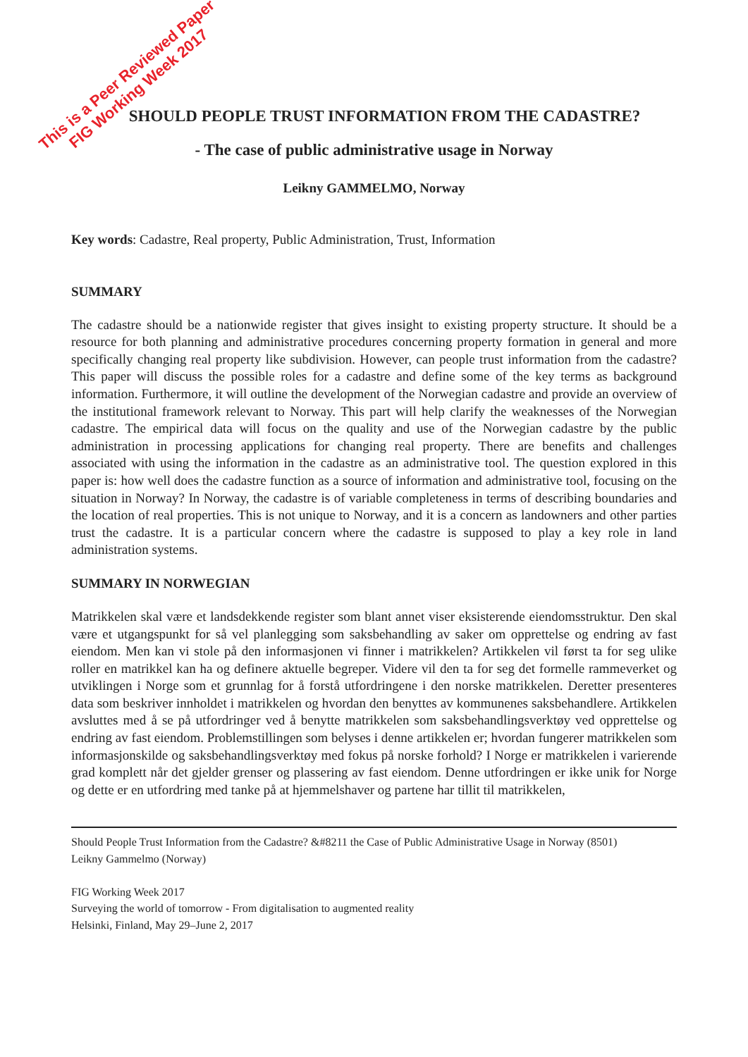This is a Peer Reviewed Paper
FIG Working Week 2017
SHOULD PEOPLE TRUST INFORMATION FROM THE CADASTRE?
- The case of public administrative usage in Norway
Leikny GAMMELMO, Norway
Key words: Cadastre, Real property, Public Administration, Trust, Information
SUMMARY
The cadastre should be a nationwide register that gives insight to existing property structure. It should be a resource for both planning and administrative procedures concerning property formation in general and more specifically changing real property like subdivision. However, can people trust information from the cadastre? This paper will discuss the possible roles for a cadastre and define some of the key terms as background information. Furthermore, it will outline the development of the Norwegian cadastre and provide an overview of the institutional framework relevant to Norway. This part will help clarify the weaknesses of the Norwegian cadastre. The empirical data will focus on the quality and use of the Norwegian cadastre by the public administration in processing applications for changing real property. There are benefits and challenges associated with using the information in the cadastre as an administrative tool. The question explored in this paper is: how well does the cadastre function as a source of information and administrative tool, focusing on the situation in Norway? In Norway, the cadastre is of variable completeness in terms of describing boundaries and the location of real properties. This is not unique to Norway, and it is a concern as landowners and other parties trust the cadastre. It is a particular concern where the cadastre is supposed to play a key role in land administration systems.
SUMMARY IN NORWEGIAN
Matrikkelen skal være et landsdekkende register som blant annet viser eksisterende eiendomsstruktur. Den skal være et utgangspunkt for så vel planlegging som saksbehandling av saker om opprettelse og endring av fast eiendom. Men kan vi stole på den informasjonen vi finner i matrikkelen? Artikkelen vil først ta for seg ulike roller en matrikkel kan ha og definere aktuelle begreper. Videre vil den ta for seg det formelle rammeverket og utviklingen i Norge som et grunnlag for å forstå utfordringene i den norske matrikkelen. Deretter presenteres data som beskriver innholdet i matrikkelen og hvordan den benyttes av kommunenes saksbehandlere. Artikkelen avsluttes med å se på utfordringer ved å benytte matrikkelen som saksbehandlingsverktøy ved opprettelse og endring av fast eiendom. Problemstillingen som belyses i denne artikkelen er; hvordan fungerer matrikkelen som informasjonskilde og saksbehandlingsverktøy med fokus på norske forhold? I Norge er matrikkelen i varierende grad komplett når det gjelder grenser og plassering av fast eiendom. Denne utfordringen er ikke unik for Norge og dette er en utfordring med tanke på at hjemmelshaver og partene har tillit til matrikkelen,
Should People Trust Information from the Cadastre? &#8211 the Case of Public Administrative Usage in Norway (8501)
Leikny Gammelmo (Norway)
FIG Working Week 2017
Surveying the world of tomorrow - From digitalisation to augmented reality
Helsinki, Finland, May 29–June 2, 2017